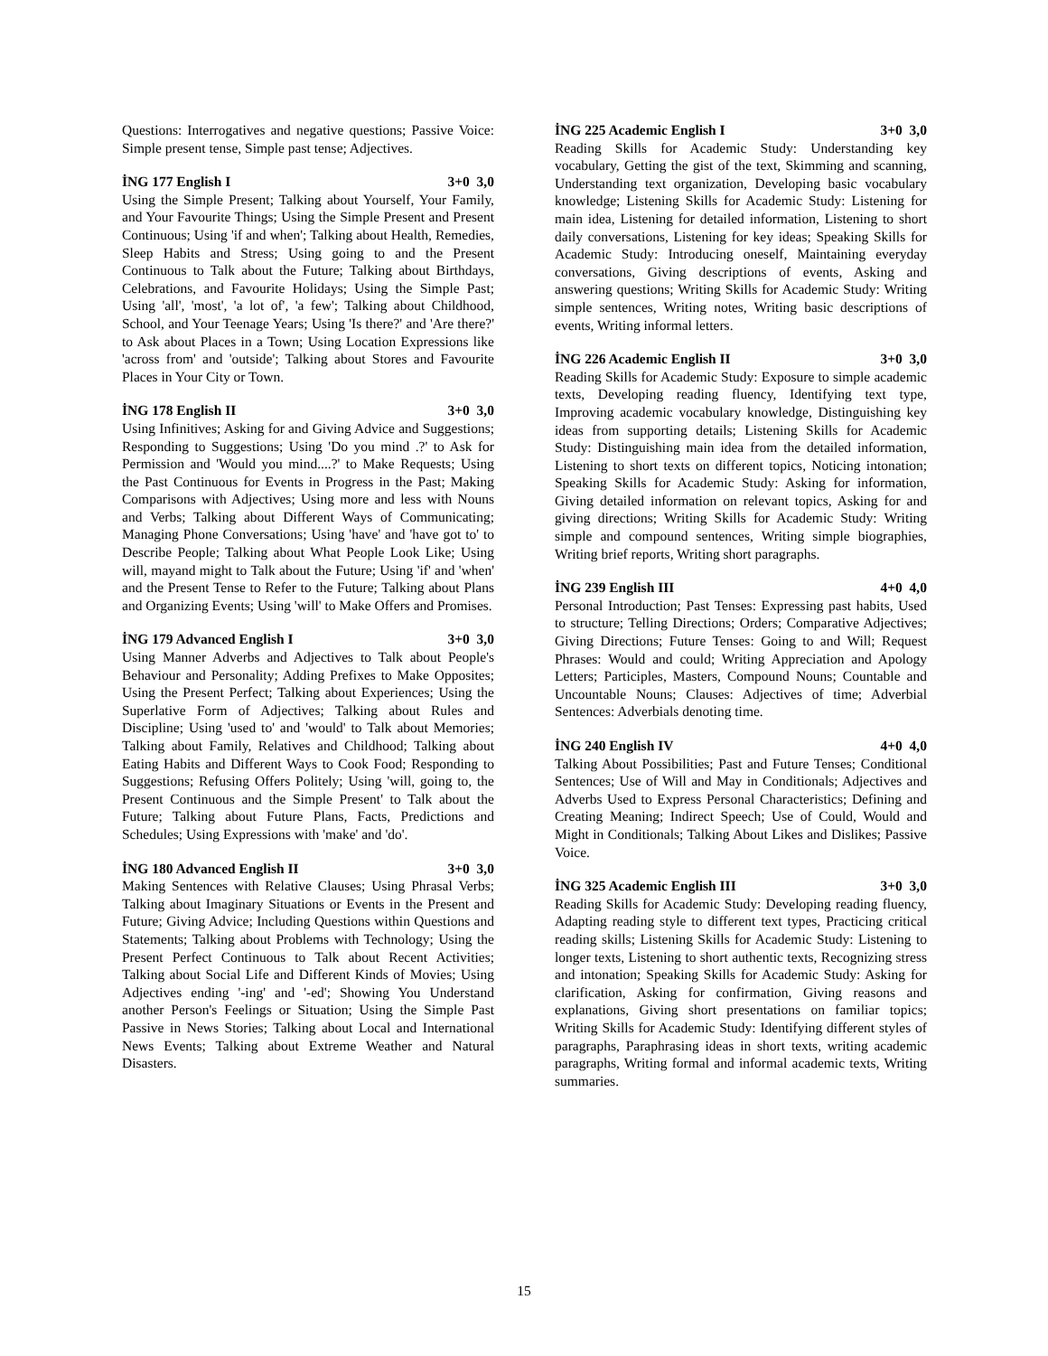Questions: Interrogatives and negative questions; Passive Voice: Simple present tense, Simple past tense; Adjectives.
İNG 177 English I 3+0 3,0
Using the Simple Present; Talking about Yourself, Your Family, and Your Favourite Things; Using the Simple Present and Present Continuous; Using 'if and when'; Talking about Health, Remedies, Sleep Habits and Stress; Using going to and the Present Continuous to Talk about the Future; Talking about Birthdays, Celebrations, and Favourite Holidays; Using the Simple Past; Using 'all', 'most', 'a lot of', 'a few'; Talking about Childhood, School, and Your Teenage Years; Using 'Is there?' and 'Are there?' to Ask about Places in a Town; Using Location Expressions like 'across from' and 'outside'; Talking about Stores and Favourite Places in Your City or Town.
İNG 178 English II 3+0 3,0
Using Infinitives; Asking for and Giving Advice and Suggestions; Responding to Suggestions; Using 'Do you mind .?' to Ask for Permission and 'Would you mind....?' to Make Requests; Using the Past Continuous for Events in Progress in the Past; Making Comparisons with Adjectives; Using more and less with Nouns and Verbs; Talking about Different Ways of Communicating; Managing Phone Conversations; Using 'have' and 'have got to' to Describe People; Talking about What People Look Like; Using will, mayand might to Talk about the Future; Using 'if' and 'when' and the Present Tense to Refer to the Future; Talking about Plans and Organizing Events; Using 'will' to Make Offers and Promises.
İNG 179 Advanced English I 3+0 3,0
Using Manner Adverbs and Adjectives to Talk about People's Behaviour and Personality; Adding Prefixes to Make Opposites; Using the Present Perfect; Talking about Experiences; Using the Superlative Form of Adjectives; Talking about Rules and Discipline; Using 'used to' and 'would' to Talk about Memories; Talking about Family, Relatives and Childhood; Talking about Eating Habits and Different Ways to Cook Food; Responding to Suggestions; Refusing Offers Politely; Using 'will, going to, the Present Continuous and the Simple Present' to Talk about the Future; Talking about Future Plans, Facts, Predictions and Schedules; Using Expressions with 'make' and 'do'.
İNG 180 Advanced English II 3+0 3,0
Making Sentences with Relative Clauses; Using Phrasal Verbs; Talking about Imaginary Situations or Events in the Present and Future; Giving Advice; Including Questions within Questions and Statements; Talking about Problems with Technology; Using the Present Perfect Continuous to Talk about Recent Activities; Talking about Social Life and Different Kinds of Movies; Using Adjectives ending '-ing' and '-ed'; Showing You Understand another Person's Feelings or Situation; Using the Simple Past Passive in News Stories; Talking about Local and International News Events; Talking about Extreme Weather and Natural Disasters.
İNG 225 Academic English I 3+0 3,0
Reading Skills for Academic Study: Understanding key vocabulary, Getting the gist of the text, Skimming and scanning, Understanding text organization, Developing basic vocabulary knowledge; Listening Skills for Academic Study: Listening for main idea, Listening for detailed information, Listening to short daily conversations, Listening for key ideas; Speaking Skills for Academic Study: Introducing oneself, Maintaining everyday conversations, Giving descriptions of events, Asking and answering questions; Writing Skills for Academic Study: Writing simple sentences, Writing notes, Writing basic descriptions of events, Writing informal letters.
İNG 226 Academic English II 3+0 3,0
Reading Skills for Academic Study: Exposure to simple academic texts, Developing reading fluency, Identifying text type, Improving academic vocabulary knowledge, Distinguishing key ideas from supporting details; Listening Skills for Academic Study: Distinguishing main idea from the detailed information, Listening to short texts on different topics, Noticing intonation; Speaking Skills for Academic Study: Asking for information, Giving detailed information on relevant topics, Asking for and giving directions; Writing Skills for Academic Study: Writing simple and compound sentences, Writing simple biographies, Writing brief reports, Writing short paragraphs.
İNG 239 English III 4+0 4,0
Personal Introduction; Past Tenses: Expressing past habits, Used to structure; Telling Directions; Orders; Comparative Adjectives; Giving Directions; Future Tenses: Going to and Will; Request Phrases: Would and could; Writing Appreciation and Apology Letters; Participles, Masters, Compound Nouns; Countable and Uncountable Nouns; Clauses: Adjectives of time; Adverbial Sentences: Adverbials denoting time.
İNG 240 English IV 4+0 4,0
Talking About Possibilities; Past and Future Tenses; Conditional Sentences; Use of Will and May in Conditionals; Adjectives and Adverbs Used to Express Personal Characteristics; Defining and Creating Meaning; Indirect Speech; Use of Could, Would and Might in Conditionals; Talking About Likes and Dislikes; Passive Voice.
İNG 325 Academic English III 3+0 3,0
Reading Skills for Academic Study: Developing reading fluency, Adapting reading style to different text types, Practicing critical reading skills; Listening Skills for Academic Study: Listening to longer texts, Listening to short authentic texts, Recognizing stress and intonation; Speaking Skills for Academic Study: Asking for clarification, Asking for confirmation, Giving reasons and explanations, Giving short presentations on familiar topics; Writing Skills for Academic Study: Identifying different styles of paragraphs, Paraphrasing ideas in short texts, writing academic paragraphs, Writing formal and informal academic texts, Writing summaries.
15